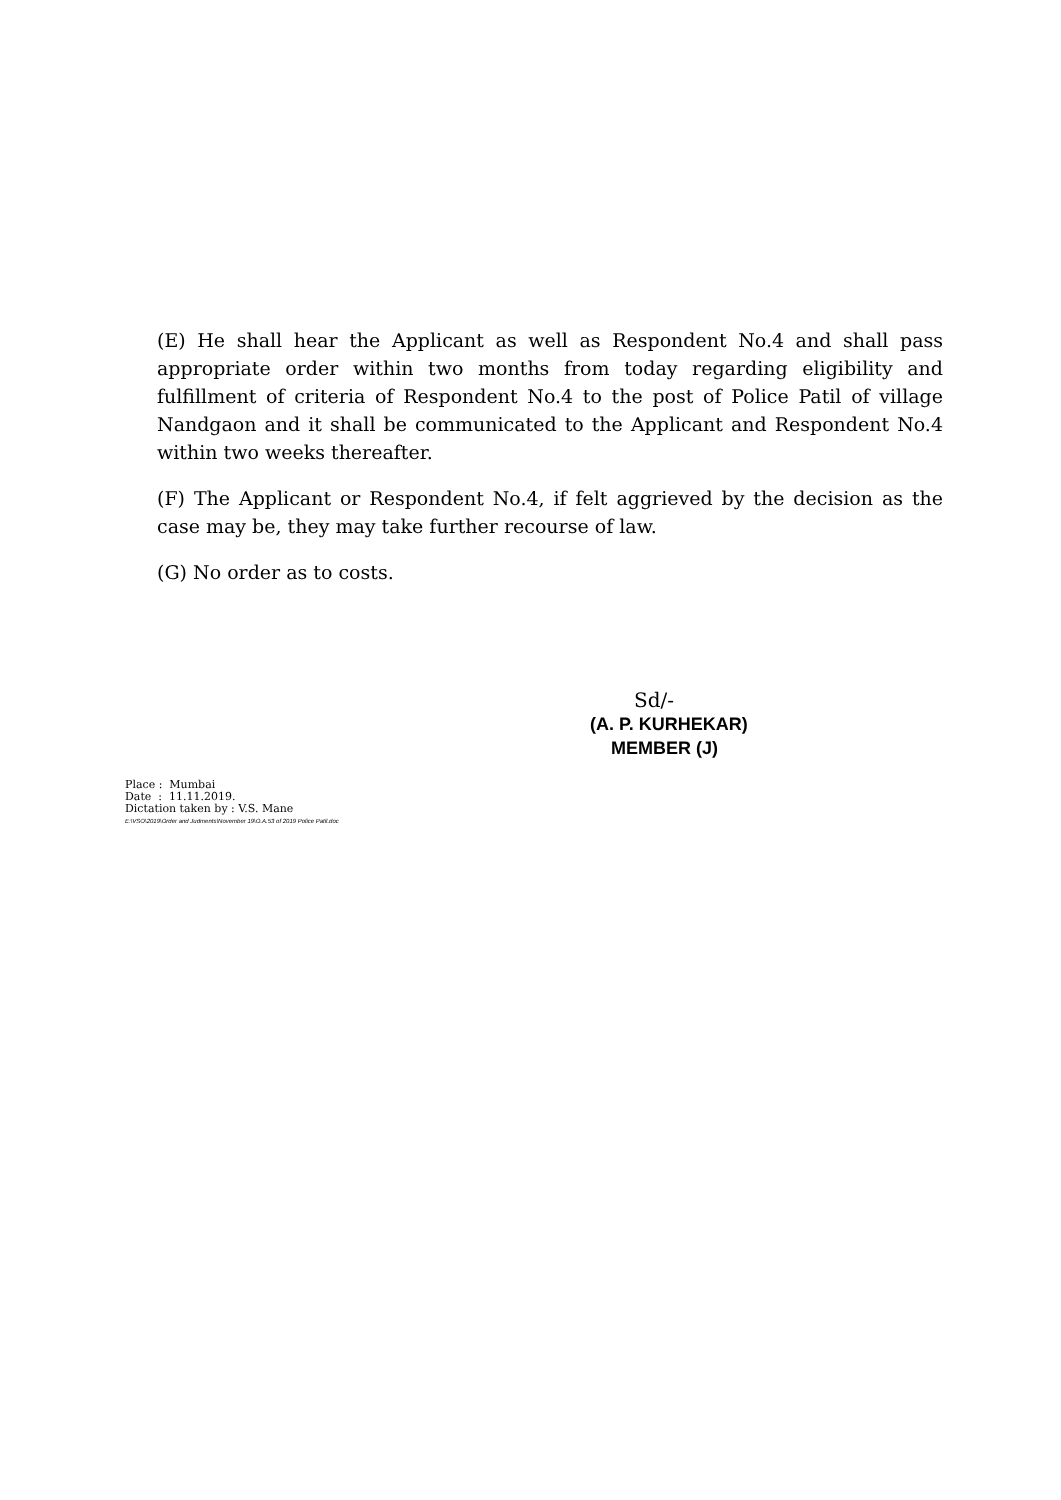(E) He shall hear the Applicant as well as Respondent No.4 and shall pass appropriate order within two months from today regarding eligibility and fulfillment of criteria of Respondent No.4 to the post of Police Patil of village Nandgaon and it shall be communicated to the Applicant and Respondent No.4 within two weeks thereafter.
(F) The Applicant or Respondent No.4, if felt aggrieved by the decision as the case may be, they may take further recourse of law.
(G) No order as to costs.
Sd/-
(A. P. KURHEKAR)
MEMBER (J)
Place : Mumbai
Date : 11.11.2019.
Dictation taken by : V.S. Mane
E:\VSO\2019\Order and Judments\November 19\O.A.53 of 2019 Police Patil.doc